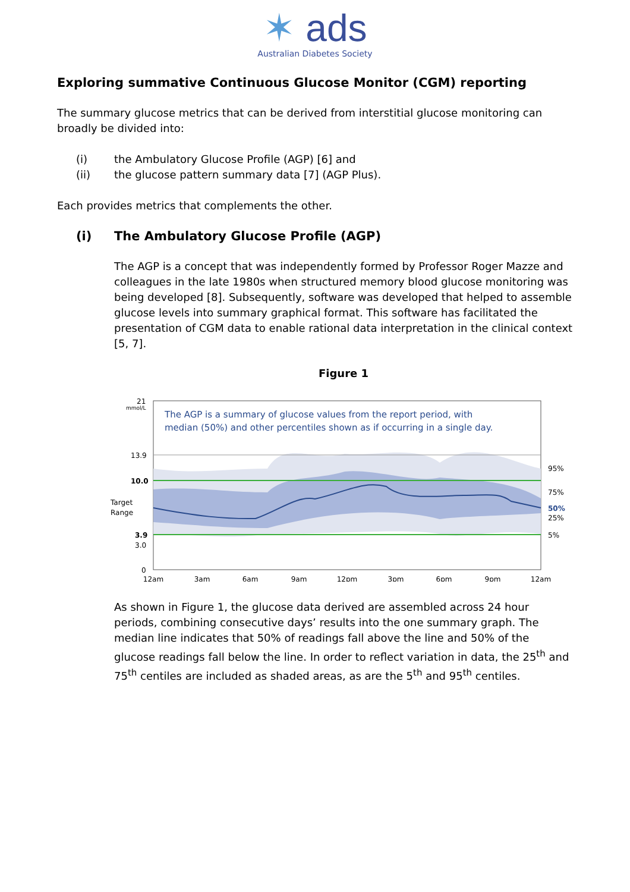✶ ads
Australian Diabetes Society
Exploring summative Continuous Glucose Monitor (CGM) reporting
The summary glucose metrics that can be derived from interstitial glucose monitoring can broadly be divided into:
(i) the Ambulatory Glucose Profile (AGP) [6] and
(ii) the glucose pattern summary data [7] (AGP Plus).
Each provides metrics that complements the other.
(i) The Ambulatory Glucose Profile (AGP)
The AGP is a concept that was independently formed by Professor Roger Mazze and colleagues in the late 1980s when structured memory blood glucose monitoring was being developed [8]. Subsequently, software was developed that helped to assemble glucose levels into summary graphical format. This software has facilitated the presentation of CGM data to enable rational data interpretation in the clinical context [5, 7].
Figure 1
The AGP is a summary of glucose values from the report period, with
median (50%) and other percentiles shown as if occurring in a single day.
21
mmol/L
13.9
10.0
Target
Range
3.9
3.0
0
95%
75%
50%
25%
5%
12am
3am
6am
9am
12pm
3pm
6pm
9pm
12am
As shown in Figure 1, the glucose data derived are assembled across 24 hour periods, combining consecutive days’ results into the one summary graph. The median line indicates that 50% of readings fall above the line and 50% of the glucose readings fall below the line. In order to reflect variation in data, the 25<sup>th</sup> and 75<sup>th</sup> centiles are included as shaded areas, as are the 5<sup>th</sup> and 95<sup>th</sup> centiles.